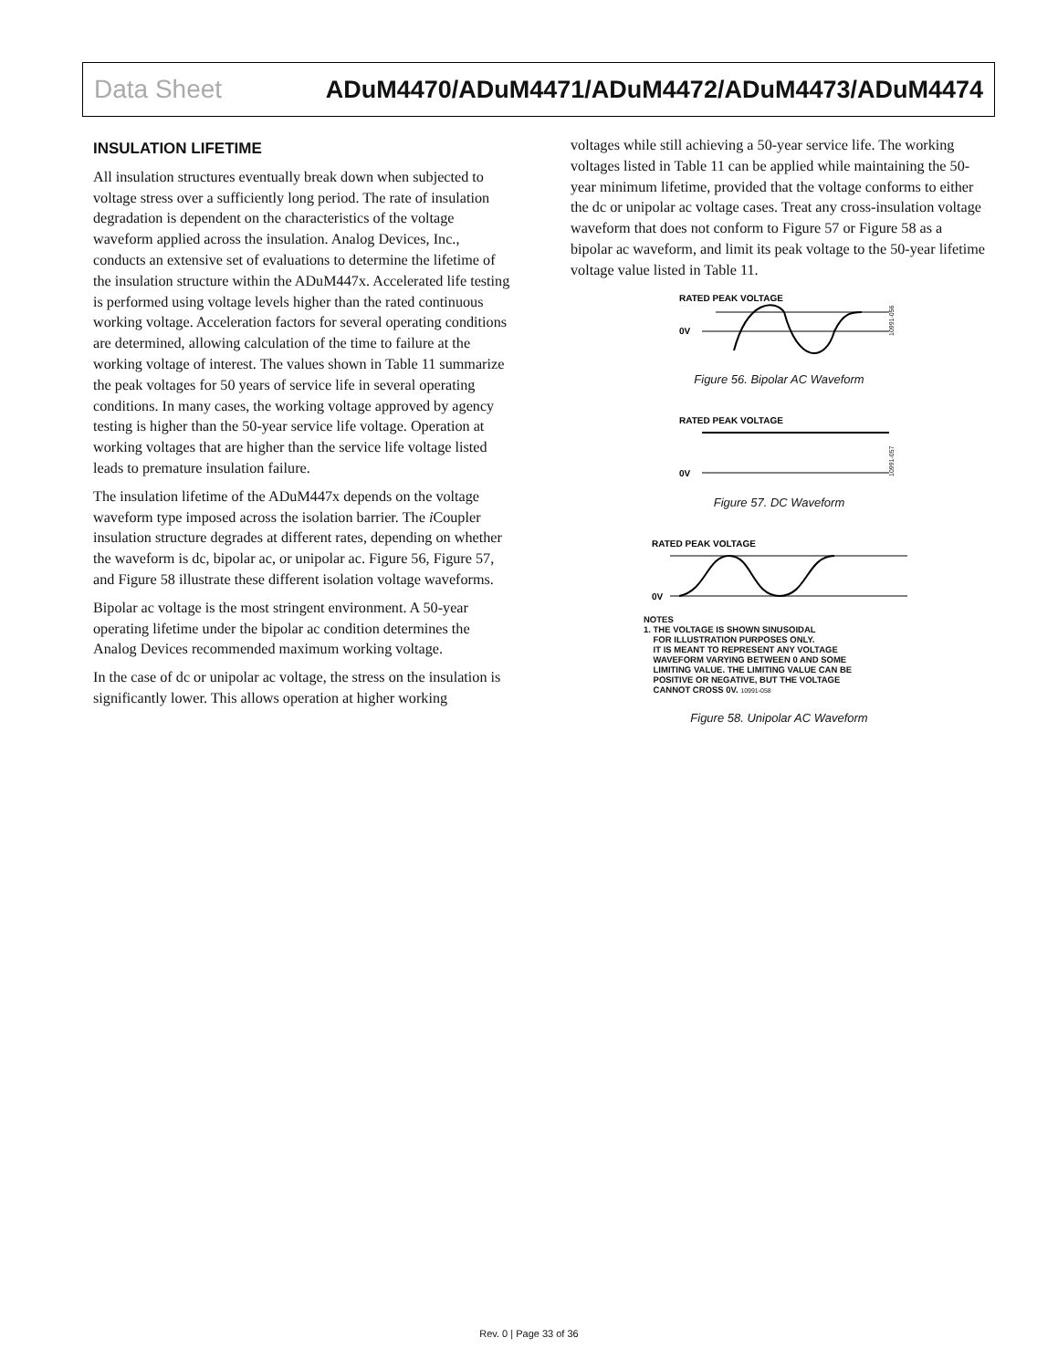Data Sheet ADuM4470/ADuM4471/ADuM4472/ADuM4473/ADuM4474
INSULATION LIFETIME
All insulation structures eventually break down when subjected to voltage stress over a sufficiently long period. The rate of insulation degradation is dependent on the characteristics of the voltage waveform applied across the insulation. Analog Devices, Inc., conducts an extensive set of evaluations to determine the lifetime of the insulation structure within the ADuM447x. Accelerated life testing is performed using voltage levels higher than the rated continuous working voltage. Acceleration factors for several operating conditions are determined, allowing calculation of the time to failure at the working voltage of interest. The values shown in Table 11 summarize the peak voltages for 50 years of service life in several operating conditions. In many cases, the working voltage approved by agency testing is higher than the 50-year service life voltage. Operation at working voltages that are higher than the service life voltage listed leads to premature insulation failure.
The insulation lifetime of the ADuM447x depends on the voltage waveform type imposed across the isolation barrier. The i Coupler insulation structure degrades at different rates, depending on whether the waveform is dc, bipolar ac, or unipolar ac. Figure 56, Figure 57, and Figure 58 illustrate these different isolation voltage waveforms.
Bipolar ac voltage is the most stringent environment. A 50-year operating lifetime under the bipolar ac condition determines the Analog Devices recommended maximum working voltage.
In the case of dc or unipolar ac voltage, the stress on the insulation is significantly lower. This allows operation at higher working
voltages while still achieving a 50-year service life. The working voltages listed in Table 11 can be applied while maintaining the 50-year minimum lifetime, provided that the voltage conforms to either the dc or unipolar ac voltage cases. Treat any cross-insulation voltage waveform that does not conform to Figure 57 or Figure 58 as a bipolar ac waveform, and limit its peak voltage to the 50-year lifetime voltage value listed in Table 11.
RATED PEAK VOLTAGE
0V
10991-056
Figure 56. Bipolar AC Waveform
RATED PEAK VOLTAGE
0V
10991-057
Figure 57. DC Waveform
RATED PEAK VOLTAGE
0V
NOTES
1. THE VOLTAGE IS SHOWN SINUSOIDAL
FOR ILLUSTRATION PURPOSES ONLY.
IT IS MEANT TO REPRESENT ANY VOLTAGE
WAVEFORM VARYING BETWEEN 0 AND SOME
LIMITING VALUE. THE LIMITING VALUE CAN BE
POSITIVE OR NEGATIVE, BUT THE VOLTAGE
CANNOT CROSS 0V. 10991-058
Figure 58. Unipolar AC Waveform
Rev. 0 | Page 33 of 36